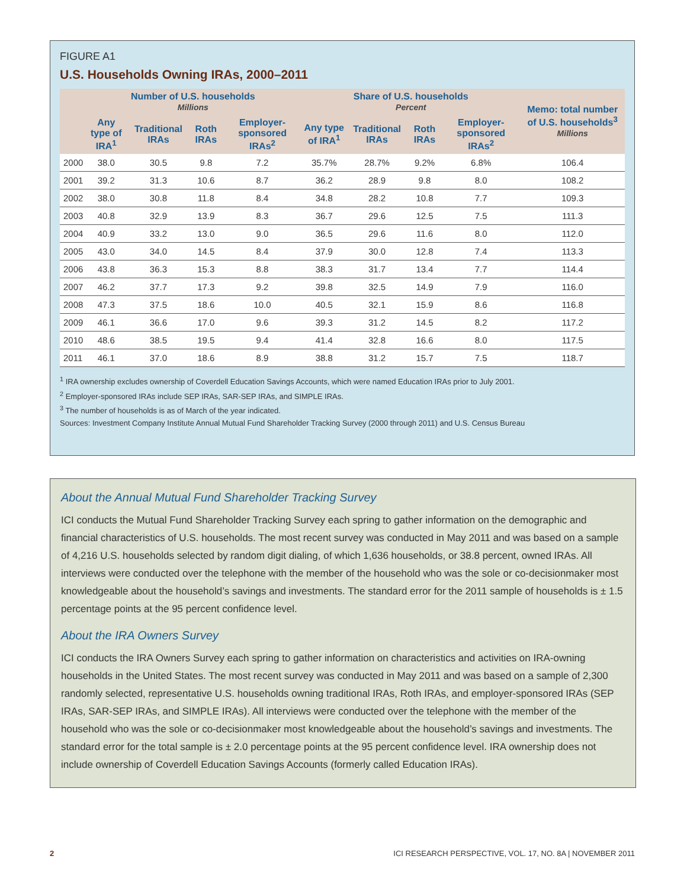FIGURE A1
U.S. Households Owning IRAs, 2000–2011
| | Number of U.S. households Millions | | | | Share of U.S. households Percent | | | | Memo: total number of U.S. households<sup>3</sup> Millions |
| --- | --- | --- | --- | --- | --- | --- | --- | --- | --- |
| | Any type of IRA<sup>1</sup> | Traditional IRAs | Roth IRAs | Employer-sponsored IRAs<sup>2</sup> | Any type of IRA<sup>1</sup> | Traditional IRAs | Roth IRAs | Employer-sponsored IRAs<sup>2</sup> | |
| 2000 | 38.0 | 30.5 | 9.8 | 7.2 | 35.7% | 28.7% | 9.2% | 6.8% | 106.4 |
| 2001 | 39.2 | 31.3 | 10.6 | 8.7 | 36.2 | 28.9 | 9.8 | 8.0 | 108.2 |
| 2002 | 38.0 | 30.8 | 11.8 | 8.4 | 34.8 | 28.2 | 10.8 | 7.7 | 109.3 |
| 2003 | 40.8 | 32.9 | 13.9 | 8.3 | 36.7 | 29.6 | 12.5 | 7.5 | 111.3 |
| 2004 | 40.9 | 33.2 | 13.0 | 9.0 | 36.5 | 29.6 | 11.6 | 8.0 | 112.0 |
| 2005 | 43.0 | 34.0 | 14.5 | 8.4 | 37.9 | 30.0 | 12.8 | 7.4 | 113.3 |
| 2006 | 43.8 | 36.3 | 15.3 | 8.8 | 38.3 | 31.7 | 13.4 | 7.7 | 114.4 |
| 2007 | 46.2 | 37.7 | 17.3 | 9.2 | 39.8 | 32.5 | 14.9 | 7.9 | 116.0 |
| 2008 | 47.3 | 37.5 | 18.6 | 10.0 | 40.5 | 32.1 | 15.9 | 8.6 | 116.8 |
| 2009 | 46.1 | 36.6 | 17.0 | 9.6 | 39.3 | 31.2 | 14.5 | 8.2 | 117.2 |
| 2010 | 48.6 | 38.5 | 19.5 | 9.4 | 41.4 | 32.8 | 16.6 | 8.0 | 117.5 |
| 2011 | 46.1 | 37.0 | 18.6 | 8.9 | 38.8 | 31.2 | 15.7 | 7.5 | 118.7 |
<sup>1</sup> IRA ownership excludes ownership of Coverdell Education Savings Accounts, which were named Education IRAs prior to July 2001.
<sup>2</sup> Employer-sponsored IRAs include SEP IRAs, SAR-SEP IRAs, and SIMPLE IRAs.
<sup>3</sup> The number of households is as of March of the year indicated.
Sources: Investment Company Institute Annual Mutual Fund Shareholder Tracking Survey (2000 through 2011) and U.S. Census Bureau
About the Annual Mutual Fund Shareholder Tracking Survey
ICI conducts the Mutual Fund Shareholder Tracking Survey each spring to gather information on the demographic and financial characteristics of U.S. households. The most recent survey was conducted in May 2011 and was based on a sample of 4,216 U.S. households selected by random digit dialing, of which 1,636 households, or 38.8 percent, owned IRAs. All interviews were conducted over the telephone with the member of the household who was the sole or co-decisionmaker most knowledgeable about the household’s savings and investments. The standard error for the 2011 sample of households is ± 1.5 percentage points at the 95 percent confidence level.
About the IRA Owners Survey
ICI conducts the IRA Owners Survey each spring to gather information on characteristics and activities on IRA-owning households in the United States. The most recent survey was conducted in May 2011 and was based on a sample of 2,300 randomly selected, representative U.S. households owning traditional IRAs, Roth IRAs, and employer-sponsored IRAs (SEP IRAs, SAR-SEP IRAs, and SIMPLE IRAs). All interviews were conducted over the telephone with the member of the household who was the sole or co-decisionmaker most knowledgeable about the household’s savings and investments. The standard error for the total sample is ± 2.0 percentage points at the 95 percent confidence level. IRA ownership does not include ownership of Coverdell Education Savings Accounts (formerly called Education IRAs).
2 ICI RESEARCH PERSPECTIVE, VOL. 17, NO. 8A | NOVEMBER 2011